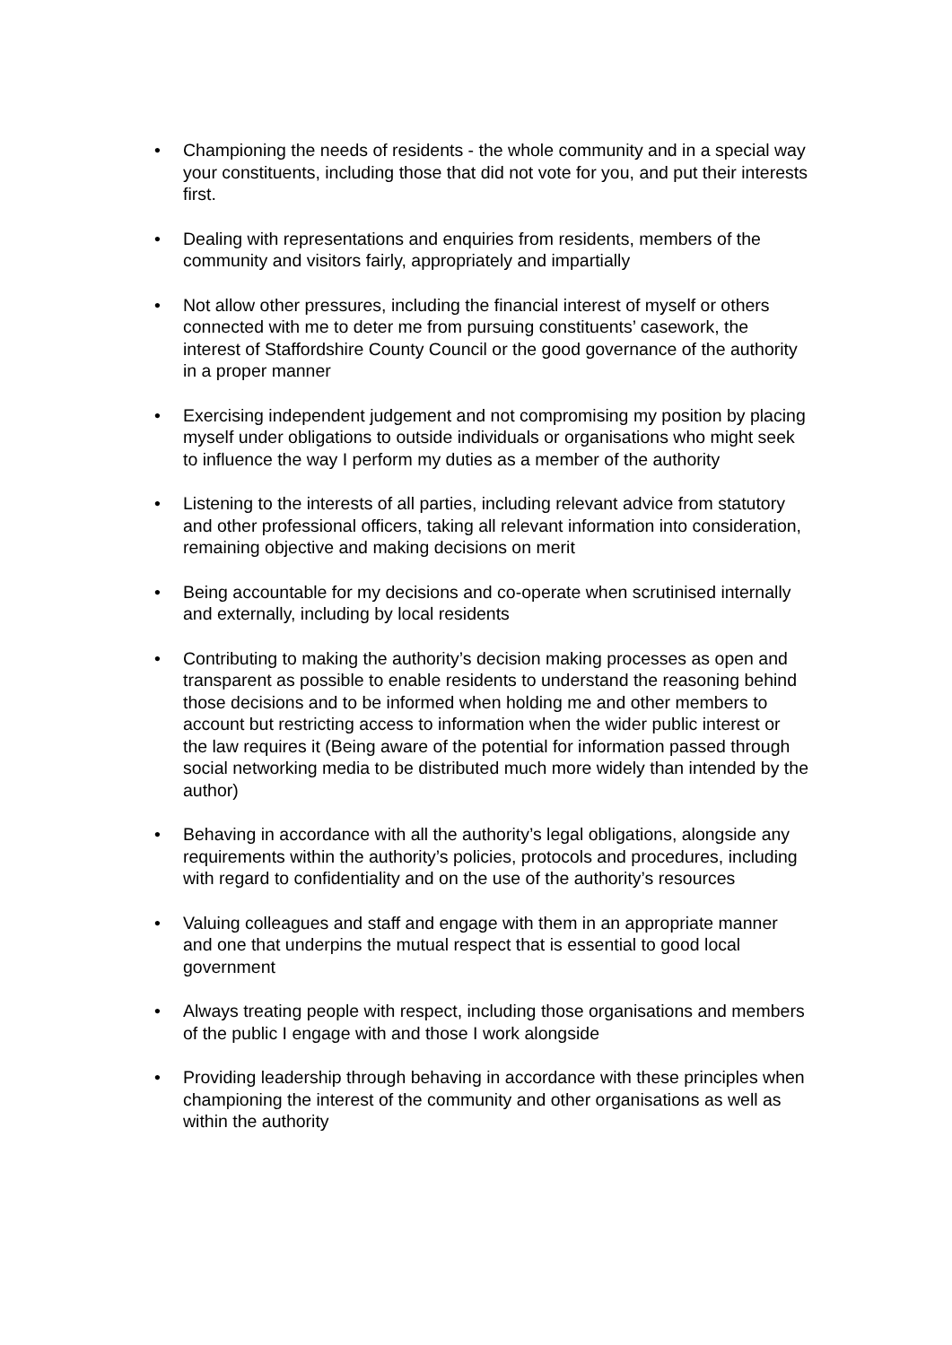• Championing the needs of residents - the whole community and in a special way your constituents, including those that did not vote for you, and put their interests first.
• Dealing with representations and enquiries from residents, members of the community and visitors fairly, appropriately and impartially
• Not allow other pressures, including the financial interest of myself or others connected with me to deter me from pursuing constituents’ casework, the interest of Staffordshire County Council or the good governance of the authority in a proper manner
• Exercising independent judgement and not compromising my position by placing myself under obligations to outside individuals or organisations who might seek to influence the way I perform my duties as a member of the authority
• Listening to the interests of all parties, including relevant advice from statutory and other professional officers, taking all relevant information into consideration, remaining objective and making decisions on merit
• Being accountable for my decisions and co-operate when scrutinised internally and externally, including by local residents
• Contributing to making the authority’s decision making processes as open and transparent as possible to enable residents to understand the reasoning behind those decisions and to be informed when holding me and other members to account but restricting access to information when the wider public interest or the law requires it (Being aware of the potential for information passed through social networking media to be distributed much more widely than intended by the author)
• Behaving in accordance with all the authority’s legal obligations, alongside any requirements within the authority’s policies, protocols and procedures, including with regard to confidentiality and on the use of the authority’s resources
• Valuing colleagues and staff and engage with them in an appropriate manner and one that underpins the mutual respect that is essential to good local government
• Always treating people with respect, including those organisations and members of the public I engage with and those I work alongside
• Providing leadership through behaving in accordance with these principles when championing the interest of the community and other organisations as well as within the authority